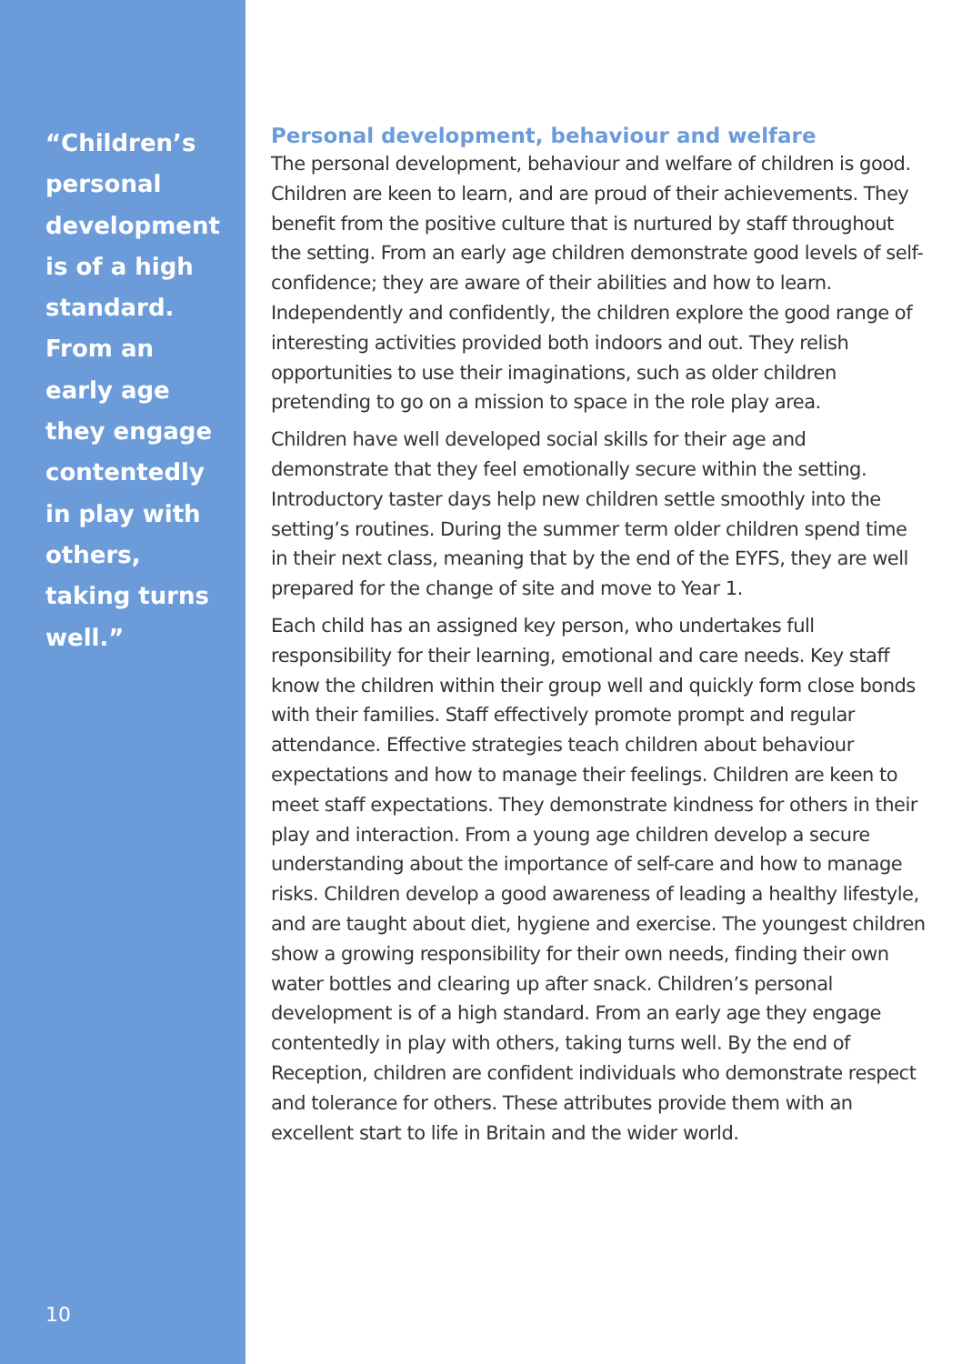“Children’s personal development is of a high standard. From an early age they engage contentedly in play with others, taking turns well.”
10
Personal development, behaviour and welfare
The personal development, behaviour and welfare of children is good. Children are keen to learn, and are proud of their achievements. They benefit from the positive culture that is nurtured by staff throughout the setting. From an early age children demonstrate good levels of self-confidence; they are aware of their abilities and how to learn. Independently and confidently, the children explore the good range of interesting activities provided both indoors and out. They relish opportunities to use their imaginations, such as older children pretending to go on a mission to space in the role play area.
Children have well developed social skills for their age and demonstrate that they feel emotionally secure within the setting. Introductory taster days help new children settle smoothly into the setting’s routines. During the summer term older children spend time in their next class, meaning that by the end of the EYFS, they are well prepared for the change of site and move to Year 1.
Each child has an assigned key person, who undertakes full responsibility for their learning, emotional and care needs. Key staff know the children within their group well and quickly form close bonds with their families. Staff effectively promote prompt and regular attendance. Effective strategies teach children about behaviour expectations and how to manage their feelings. Children are keen to meet staff expectations. They demonstrate kindness for others in their play and interaction. From a young age children develop a secure understanding about the importance of self-care and how to manage risks. Children develop a good awareness of leading a healthy lifestyle, and are taught about diet, hygiene and exercise. The youngest children show a growing responsibility for their own needs, finding their own water bottles and clearing up after snack. Children’s personal development is of a high standard. From an early age they engage contentedly in play with others, taking turns well. By the end of Reception, children are confident individuals who demonstrate respect and tolerance for others. These attributes provide them with an excellent start to life in Britain and the wider world.